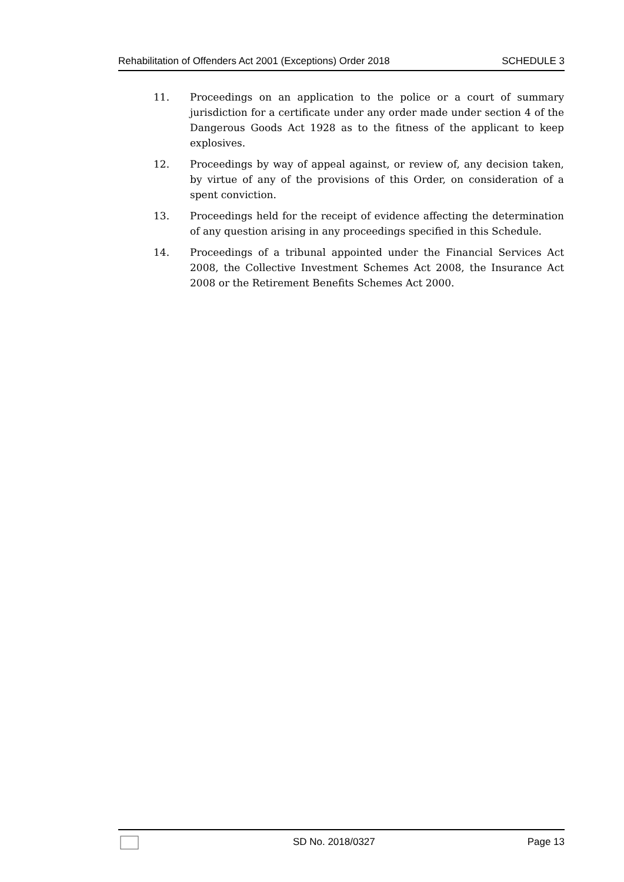Rehabilitation of Offenders Act 2001 (Exceptions) Order 2018 SCHEDULE 3
11. Proceedings on an application to the police or a court of summary jurisdiction for a certificate under any order made under section 4 of the Dangerous Goods Act 1928 as to the fitness of the applicant to keep explosives.
12. Proceedings by way of appeal against, or review of, any decision taken, by virtue of any of the provisions of this Order, on consideration of a spent conviction.
13. Proceedings held for the receipt of evidence affecting the determination of any question arising in any proceedings specified in this Schedule.
14. Proceedings of a tribunal appointed under the Financial Services Act 2008, the Collective Investment Schemes Act 2008, the Insurance Act 2008 or the Retirement Benefits Schemes Act 2000.
SD No. 2018/0327 Page 13